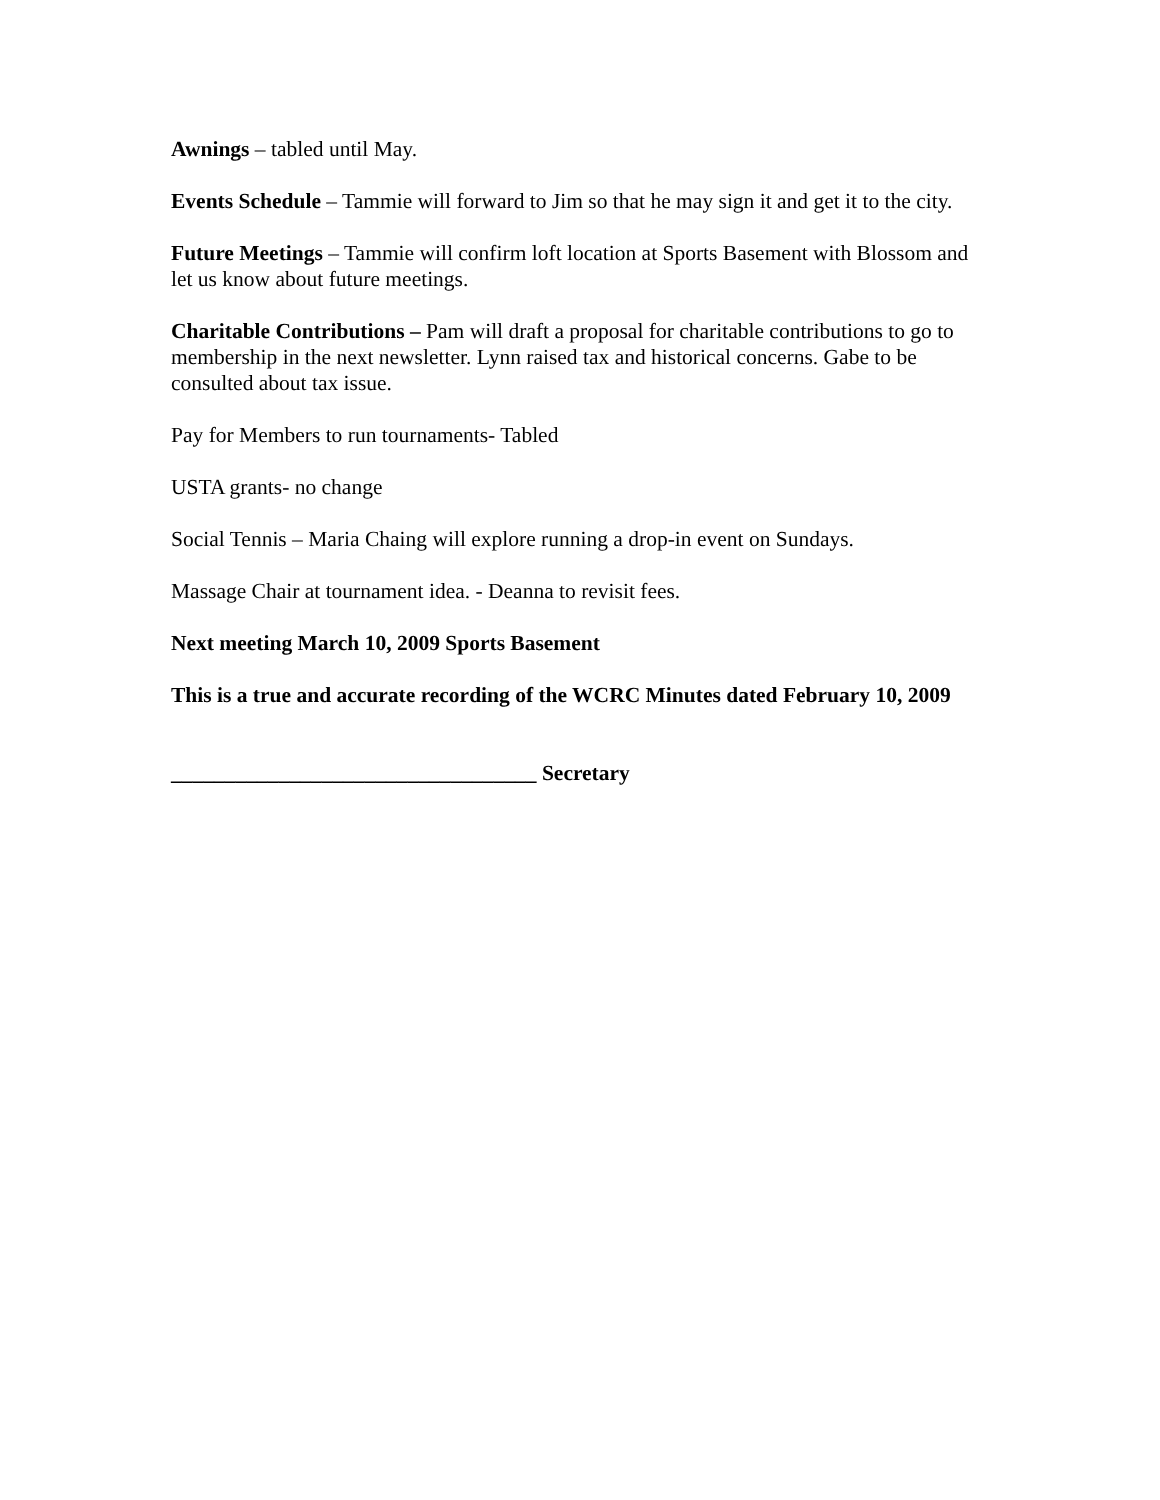Awnings – tabled until May.
Events Schedule – Tammie will forward to Jim so that he may sign it and get it to the city.
Future Meetings – Tammie will confirm loft location at Sports Basement with Blossom and let us know about future meetings.
Charitable Contributions – Pam will draft a proposal for charitable contributions to go to membership in the next newsletter. Lynn raised tax and historical concerns. Gabe to be consulted about tax issue.
Pay for Members to run tournaments- Tabled
USTA grants- no change
Social Tennis – Maria Chaing will explore running a drop-in event on Sundays.
Massage Chair at tournament idea. - Deanna to revisit fees.
Next meeting March 10, 2009 Sports Basement
This is a true and accurate recording of the WCRC Minutes dated February 10, 2009
__________________________________ Secretary